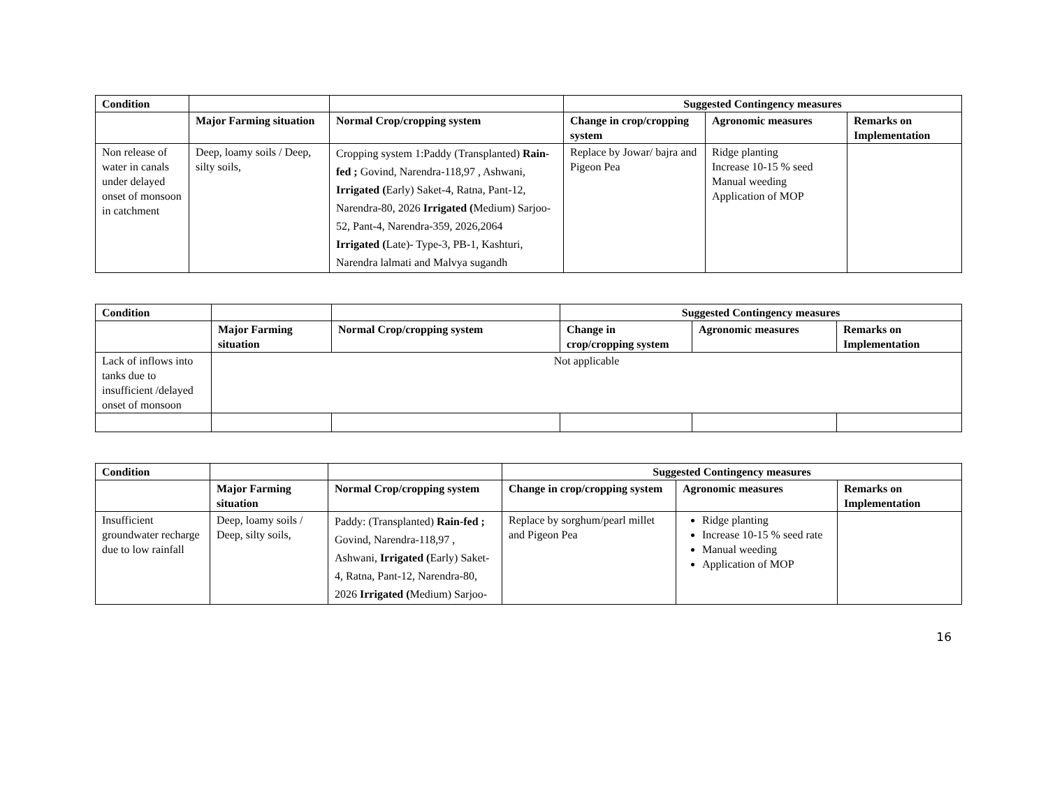| Condition | | | Suggested Contingency measures | | |
| --- | --- | --- | --- | --- | --- |
| | Major Farming situation | Normal Crop/cropping system | Change in crop/cropping system | Agronomic measures | Remarks on Implementation |
| Non release of water in canals under delayed onset of monsoon in catchment | Deep, loamy soils / Deep, silty soils, | Cropping system 1:Paddy (Transplanted) Rain-fed ; Govind, Narendra-118,97 , Ashwani, Irrigated ( Early) Saket-4, Ratna, Pant-12, Narendra-80, 2026 Irrigated ( Medium) Sarjoo-52, Pant-4, Narendra-359, 2026,2064 Irrigated ( Late)- Type-3, PB-1, Kashturi, Narendra lalmati and Malvya sugandh | Replace by Jowar/ bajra and Pigeon Pea | Ridge planting Increase 10-15 % seed Manual weeding Application of MOP | |
| Condition | | | Suggested Contingency measures | | |
| --- | --- | --- | --- | --- | --- |
| | Major Farming situation | Normal Crop/cropping system | Change in crop/cropping system | Agronomic measures | Remarks on Implementation |
| Lack of inflows into tanks due to insufficient /delayed onset of monsoon | Not applicable | | | | |
| Condition | | | Suggested Contingency measures | | |
| --- | --- | --- | --- | --- | --- |
| | Major Farming situation | Normal Crop/cropping system | Change in crop/cropping system | Agronomic measures | Remarks on Implementation |
| Insufficient groundwater recharge due to low rainfall | Deep, loamy soils / Deep, silty soils, | Paddy: (Transplanted) Rain-fed ; Govind, Narendra-118,97 , Ashwani, Irrigated ( Early) Saket-4, Ratna, Pant-12, Narendra-80, 2026 Irrigated ( Medium) Sarjoo- | Replace by sorghum/pearl millet and Pigeon Pea | Ridge planting Increase 10-15 % seed rate Manual weeding Application of MOP | |
16